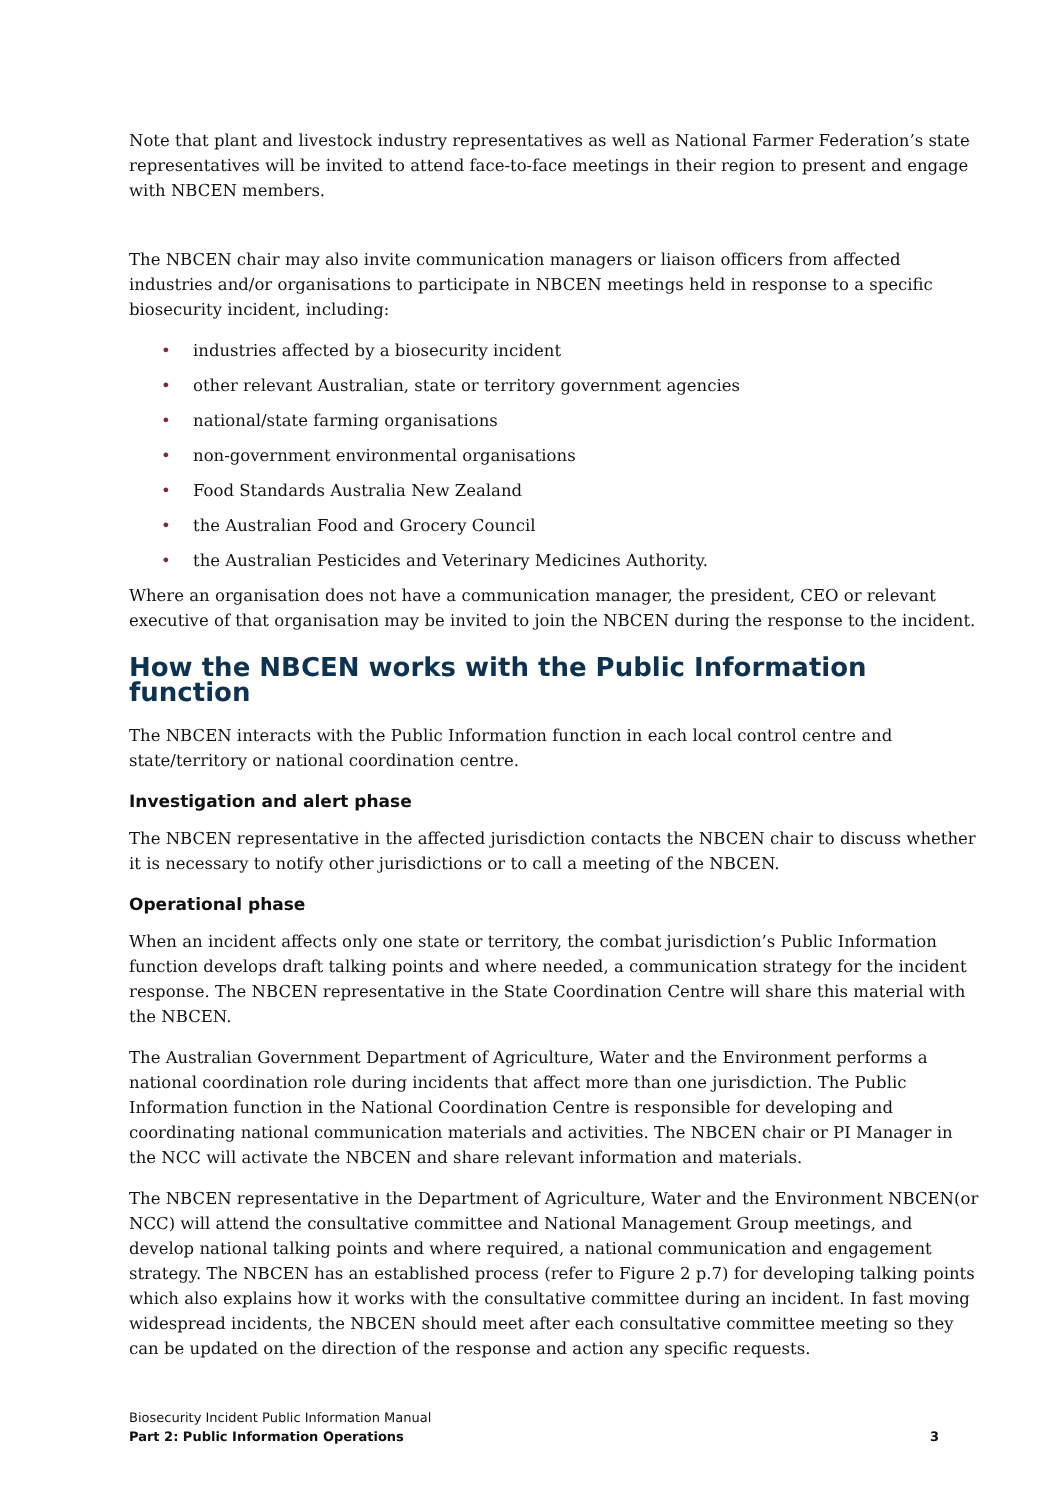Note that plant and livestock industry representatives as well as National Farmer Federation’s state representatives will be invited to attend face-to-face meetings in their region to present and engage with NBCEN members.
The NBCEN chair may also invite communication managers or liaison officers from affected industries and/or organisations to participate in NBCEN meetings held in response to a specific biosecurity incident, including:
• industries affected by a biosecurity incident
• other relevant Australian, state or territory government agencies
• national/state farming organisations
• non-government environmental organisations
• Food Standards Australia New Zealand
• the Australian Food and Grocery Council
• the Australian Pesticides and Veterinary Medicines Authority.
Where an organisation does not have a communication manager, the president, CEO or relevant executive of that organisation may be invited to join the NBCEN during the response to the incident.
How the NBCEN works with the Public Information function
The NBCEN interacts with the Public Information function in each local control centre and state/territory or national coordination centre.
Investigation and alert phase
The NBCEN representative in the affected jurisdiction contacts the NBCEN chair to discuss whether it is necessary to notify other jurisdictions or to call a meeting of the NBCEN.
Operational phase
When an incident affects only one state or territory, the combat jurisdiction’s Public Information function develops draft talking points and where needed, a communication strategy for the incident response. The NBCEN representative in the State Coordination Centre will share this material with the NBCEN.
The Australian Government Department of Agriculture, Water and the Environment performs a national coordination role during incidents that affect more than one jurisdiction. The Public Information function in the National Coordination Centre is responsible for developing and coordinating national communication materials and activities. The NBCEN chair or PI Manager in the NCC will activate the NBCEN and share relevant information and materials.
The NBCEN representative in the Department of Agriculture, Water and the Environment NBCEN(or NCC) will attend the consultative committee and National Management Group meetings, and develop national talking points and where required, a national communication and engagement strategy. The NBCEN has an established process (refer to Figure 2 p.7) for developing talking points which also explains how it works with the consultative committee during an incident. In fast moving widespread incidents, the NBCEN should meet after each consultative committee meeting so they can be updated on the direction of the response and action any specific requests.
Biosecurity Incident Public Information Manual
Part 2: Public Information Operations 3